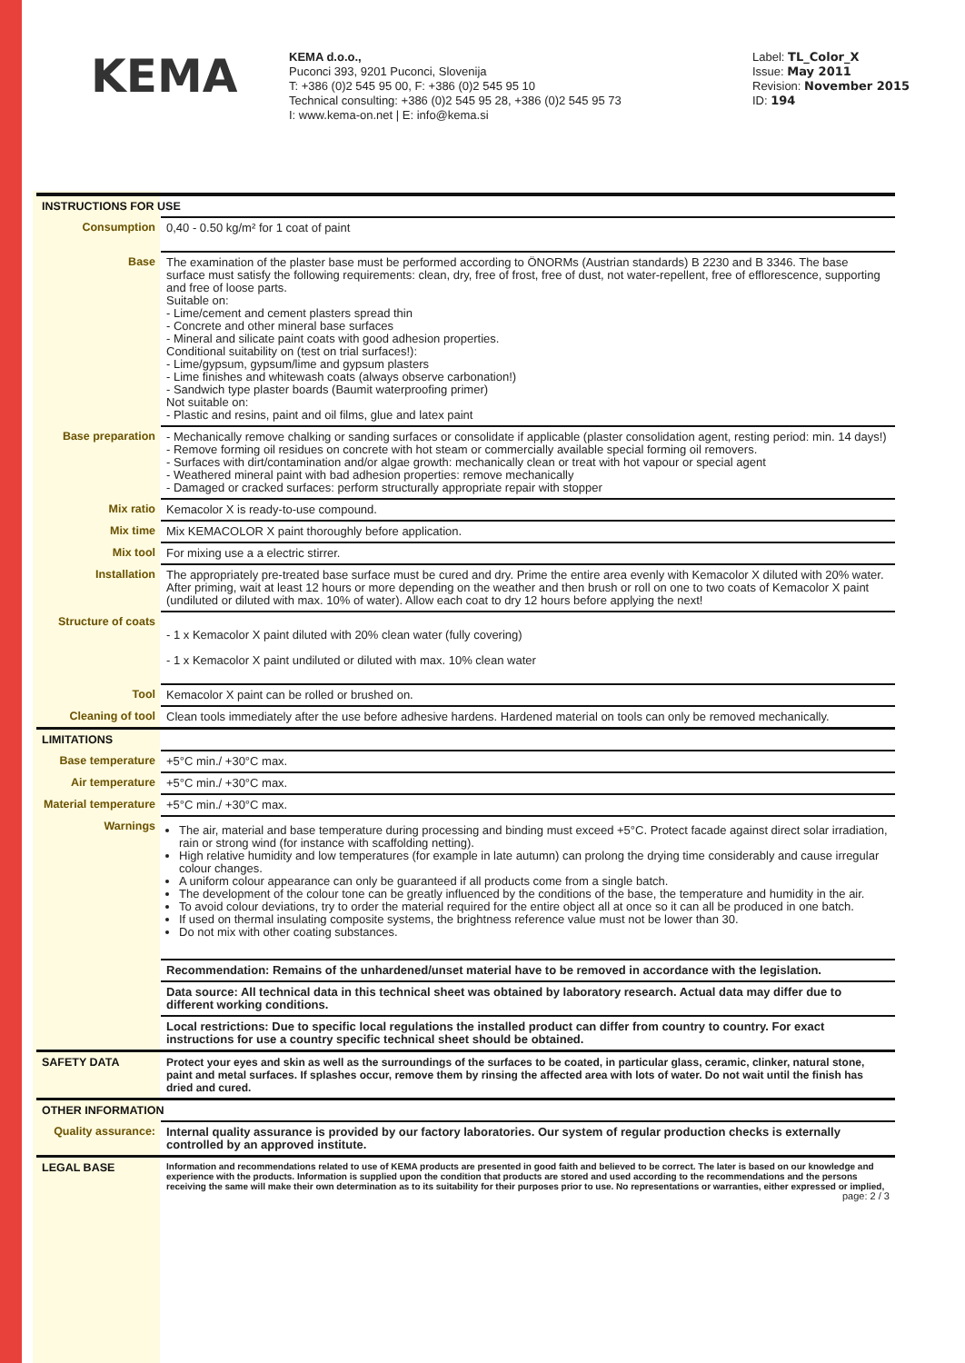KEMA
KEMA d.o.o.,
Puconci 393, 9201 Puconci, Slovenija
T: +386 (0)2 545 95 00, F: +386 (0)2 545 95 10
Technical consulting: +386 (0)2 545 95 28, +386 (0)2 545 95 73
I: www.kema-on.net | E: info@kema.si
Label: TL_Color_X
Issue: May 2011
Revision: November 2015
ID: 194
| INSTRUCTIONS FOR USE | |
| Consumption | 0,40 - 0.50 kg/m² for 1 coat of paint |
| Base | The examination of the plaster base must be performed according to ÖNORMs (Austrian standards) B 2230 and B 3346. The base surface must satisfy the following requirements: clean, dry, free of frost, free of dust, not water-repellent, free of efflorescence, supporting and free of loose parts. Suitable on: - Lime/cement and cement plasters spread thin - Concrete and other mineral base surfaces - Mineral and silicate paint coats with good adhesion properties. Conditional suitability on (test on trial surfaces!): - Lime/gypsum, gypsum/lime and gypsum plasters - Lime finishes and whitewash coats (always observe carbonation!) - Sandwich type plaster boards (Baumit waterproofing primer) Not suitable on: - Plastic and resins, paint and oil films, glue and latex paint |
| Base preparation | - Mechanically remove chalking or sanding surfaces or consolidate if applicable (plaster consolidation agent, resting period: min. 14 days!) - Remove forming oil residues on concrete with hot steam or commercially available special forming oil removers. - Surfaces with dirt/contamination and/or algae growth: mechanically clean or treat with hot vapour or special agent - Weathered mineral paint with bad adhesion properties: remove mechanically - Damaged or cracked surfaces: perform structurally appropriate repair with stopper |
| Mix ratio | Kemacolor X is ready-to-use compound. |
| Mix time | Mix KEMACOLOR X paint thoroughly before application. |
| Mix tool | For mixing use a a electric stirrer. |
| Installation | The appropriately pre-treated base surface must be cured and dry. Prime the entire area evenly with Kemacolor X diluted with 20% water. After priming, wait at least 12 hours or more depending on the weather and then brush or roll on one to two coats of Kemacolor X paint (undiluted or diluted with max. 10% of water). Allow each coat to dry 12 hours before applying the next! |
| Structure of coats | - 1 x Kemacolor X paint diluted with 20% clean water (fully covering) - 1 x Kemacolor X paint undiluted or diluted with max. 10% clean water |
| Tool | Kemacolor X paint can be rolled or brushed on. |
| Cleaning of tool | Clean tools immediately after the use before adhesive hardens. Hardened material on tools can only be removed mechanically. |
| LIMITATIONS | |
| Base temperature | +5°C min./ +30°C max. |
| Air temperature | +5°C min./ +30°C max. |
| Material temperature | +5°C min./ +30°C max. |
| Warnings | The air, material and base temperature during processing and binding must exceed +5°C. Protect facade against direct solar irradiation, rain or strong wind (for instance with scaffolding netting). High relative humidity and low temperatures (for example in late autumn) can prolong the drying time considerably and cause irregular colour changes. A uniform colour appearance can only be guaranteed if all products come from a single batch. The development of the colour tone can be greatly influenced by the conditions of the base, the temperature and humidity in the air. To avoid colour deviations, try to order the material required for the entire object all at once so it can all be produced in one batch. If used on thermal insulating composite systems, the brightness reference value must not be lower than 30. Do not mix with other coating substances. |
| | Recommendation: Remains of the unhardened/unset material have to be removed in accordance with the legislation. |
| | Data source: All technical data in this technical sheet was obtained by laboratory research. Actual data may differ due to different working conditions. |
| | Local restrictions: Due to specific local regulations the installed product can differ from country to country. For exact instructions for use a country specific technical sheet should be obtained. |
| SAFETY DATA | Protect your eyes and skin as well as the surroundings of the surfaces to be coated, in particular glass, ceramic, clinker, natural stone, paint and metal surfaces. If splashes occur, remove them by rinsing the affected area with lots of water. Do not wait until the finish has dried and cured. |
| OTHER INFORMATION | |
| Quality assurance: | Internal quality assurance is provided by our factory laboratories. Our system of regular production checks is externally controlled by an approved institute. |
| LEGAL BASE | Information and recommendations related to use of KEMA products are presented in good faith and believed to be correct. The later is based on our knowledge and experience with the products. Information is supplied upon the condition that products are stored and used according to the recommendations and the persons receiving the same will make their own determination as to its suitability for their purposes prior to use. No representations or warranties, either expressed or implied, page: 2 / 3 |